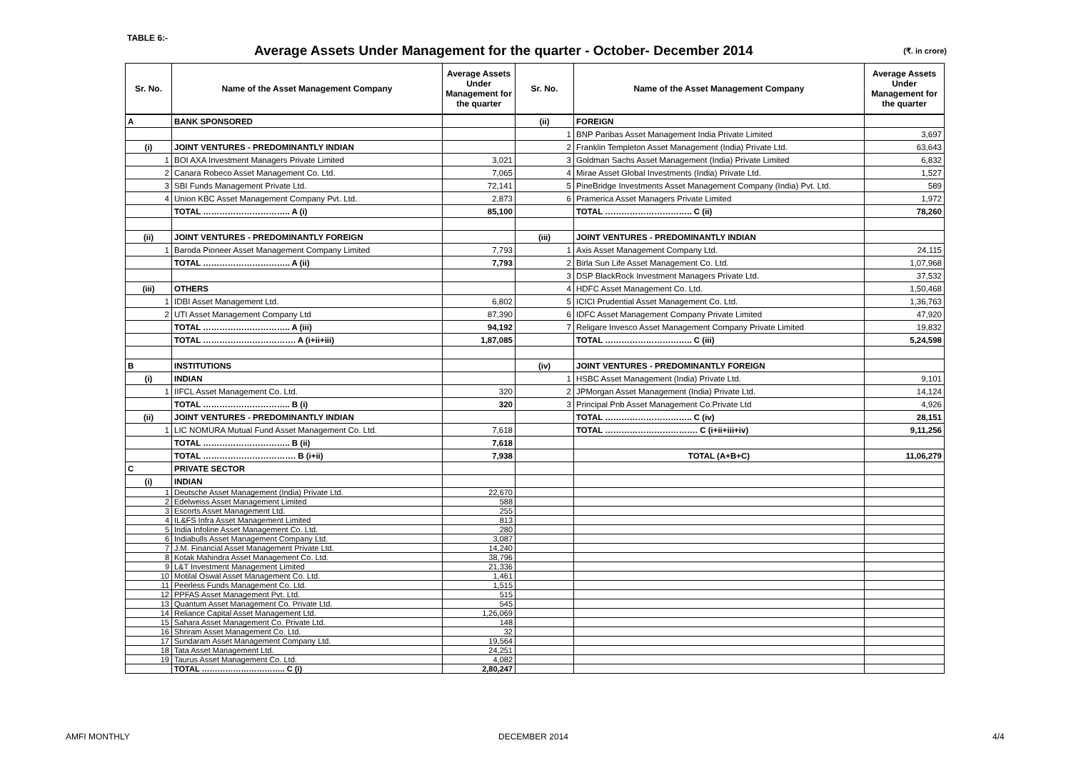TABLE 6:-
Average Assets Under Management for the quarter - October- December 2014
(₹. in crore)
| Sr. No. | Name of the Asset Management Company | Average Assets Under Management for the quarter | Sr. No. | Name of the Asset Management Company | Average Assets Under Management for the quarter |
| --- | --- | --- | --- | --- | --- |
| A | BANK SPONSORED | | (ii) | FOREIGN | |
| | | | 1 | BNP Paribas Asset Management India Private Limited | 3,697 |
| (i) | JOINT VENTURES - PREDOMINANTLY INDIAN | | 2 | Franklin Templeton Asset Management (India) Private Ltd. | 63,643 |
| 1 | BOI AXA Investment Managers Private Limited | 3,021 | 3 | Goldman Sachs Asset Management (India) Private Limited | 6,832 |
| 2 | Canara Robeco Asset Management Co. Ltd. | 7,065 | 4 | Mirae Asset Global Investments (India) Private Ltd. | 1,527 |
| 3 | SBI Funds Management Private Ltd. | 72,141 | 5 | PineBridge Investments Asset Management Company (India) Pvt. Ltd. | 589 |
| 4 | Union KBC Asset Management Company Pvt. Ltd. | 2,873 | 6 | Pramerica Asset Managers Private Limited | 1,972 |
| | TOTAL ………………………….. A (i) | 85,100 | | TOTAL ………………………….. C (ii) | 78,260 |
| (ii) | JOINT VENTURES - PREDOMINANTLY FOREIGN | | (iii) | JOINT VENTURES - PREDOMINANTLY INDIAN | |
| 1 | Baroda Pioneer Asset Management Company Limited | 7,793 | 1 | Axis Asset Management Company Ltd. | 24,115 |
| | TOTAL ………………………….. A (ii) | 7,793 | 2 | Birla Sun Life Asset Management Co. Ltd. | 1,07,968 |
| | | | 3 | DSP BlackRock Investment Managers Private Ltd. | 37,532 |
| (iii) | OTHERS | | 4 | HDFC Asset Management Co. Ltd. | 1,50,468 |
| 1 | IDBI Asset Management Ltd. | 6,802 | 5 | ICICI Prudential Asset Management Co. Ltd. | 1,36,763 |
| 2 | UTI Asset Management Company Ltd | 87,390 | 6 | IDFC Asset Management Company Private Limited | 47,920 |
| | TOTAL ………………………….. A (iii) | 94,192 | 7 | Religare Invesco Asset Management Company Private Limited | 19,832 |
| | TOTAL ……………………………. A (i+ii+iii) | 1,87,085 | | TOTAL ………………………….. C (iii) | 5,24,598 |
| B | INSTITUTIONS | | (iv) | JOINT VENTURES - PREDOMINANTLY FOREIGN | |
| (i) | INDIAN | | 1 | HSBC Asset Management (India) Private Ltd. | 9,101 |
| 1 | IIFCL Asset Management Co. Ltd. | 320 | 2 | JPMorgan Asset Management (India) Private Ltd. | 14,124 |
| | TOTAL ………………………….. B (i) | 320 | 3 | Principal Pnb Asset Management Co.Private Ltd | 4,926 |
| (ii) | JOINT VENTURES - PREDOMINANTLY INDIAN | | | TOTAL ………………………….. C (iv) | 28,151 |
| 1 | LIC NOMURA Mutual Fund Asset Management Co. Ltd. | 7,618 | | TOTAL ……………………………. C (i+ii+iii+iv) | 9,11,256 |
| | TOTAL ………………………….. B (ii) | 7,618 | | | |
| | TOTAL ……………………………. B (i+ii) | 7,938 | | TOTAL (A+B+C) | 11,06,279 |
| C | PRIVATE SECTOR | | | | |
| (i) | INDIAN | | | | |
| 1 | Deutsche Asset Management (India) Private Ltd. | 22,670 | | | |
| 2 | Edelweiss Asset Management Limited | 588 | | | |
| 3 | Escorts Asset Management Ltd. | 255 | | | |
| 4 | IL&FS Infra Asset Management Limited | 813 | | | |
| 5 | India Infoline Asset Management Co. Ltd. | 280 | | | |
| 6 | Indiabulls Asset Management Company Ltd. | 3,087 | | | |
| 7 | J.M. Financial Asset Management Private Ltd. | 14,240 | | | |
| 8 | Kotak Mahindra Asset Management Co. Ltd. | 38,796 | | | |
| 9 | L&T Investment Management Limited | 21,336 | | | |
| 10 | Motilal Oswal Asset Management Co. Ltd. | 1,461 | | | |
| 11 | Peerless Funds Management Co. Ltd. | 1,515 | | | |
| 12 | PPFAS Asset Management Pvt. Ltd. | 515 | | | |
| 13 | Quantum Asset Management Co. Private Ltd. | 545 | | | |
| 14 | Reliance Capital Asset Management Ltd. | 1,26,069 | | | |
| 15 | Sahara Asset Management Co. Private Ltd. | 148 | | | |
| 16 | Shriram Asset Management Co. Ltd. | 32 | | | |
| 17 | Sundaram Asset Management Company Ltd. | 19,564 | | | |
| 18 | Tata Asset Management Ltd. | 24,251 | | | |
| 19 | Taurus Asset Management Co. Ltd. | 4,082 | | | |
| | TOTAL ………………………….. C (i) | 2,80,247 | | | |
AMFI MONTHLY DECEMBER 2014 4/4